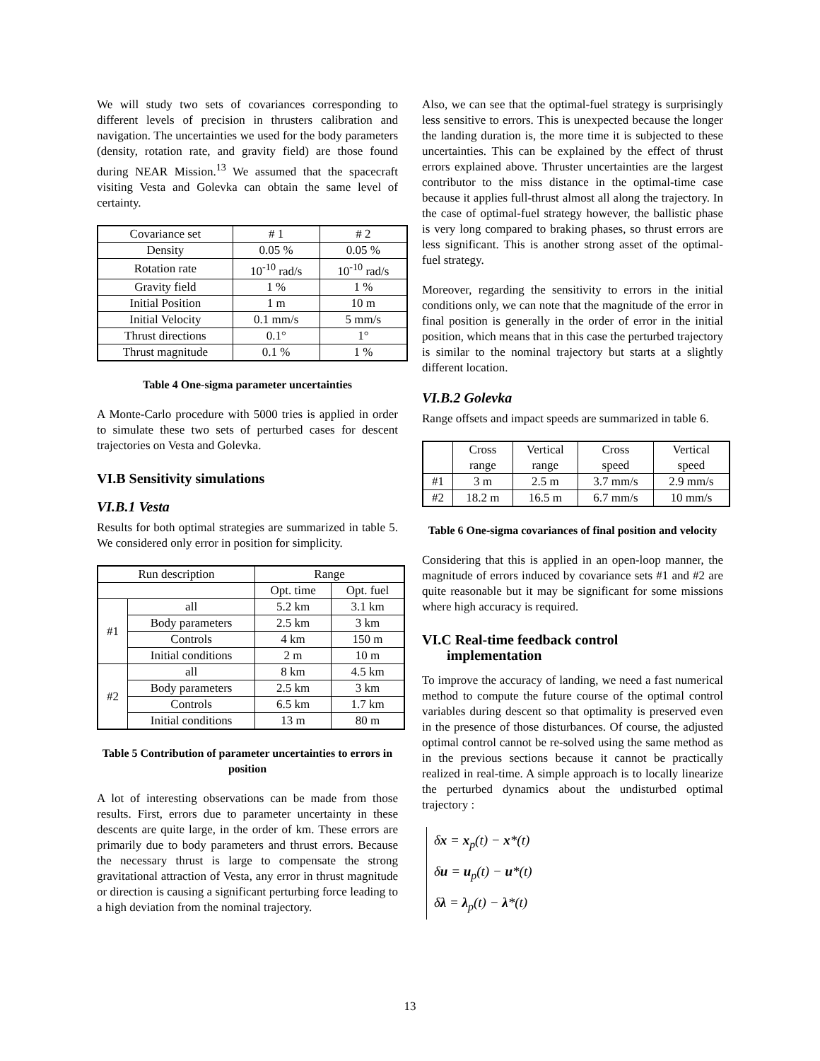We will study two sets of covariances corresponding to different levels of precision in thrusters calibration and navigation. The uncertainties we used for the body parameters (density, rotation rate, and gravity field) are those found during NEAR Mission.<sup>13</sup> We assumed that the spacecraft visiting Vesta and Golevka can obtain the same level of certainty.
| Covariance set | # 1 | # 2 |
| --- | --- | --- |
| Density | 0.05 % | 0.05 % |
| Rotation rate | 10<sup>-10</sup> rad/s | 10<sup>-10</sup> rad/s |
| Gravity field | 1 % | 1 % |
| Initial Position | 1 m | 10 m |
| Initial Velocity | 0.1 mm/s | 5 mm/s |
| Thrust directions | 0.1° | 1° |
| Thrust magnitude | 0.1 % | 1 % |
Table 4 One-sigma parameter uncertainties
A Monte-Carlo procedure with 5000 tries is applied in order to simulate these two sets of perturbed cases for descent trajectories on Vesta and Golevka.
VI.B Sensitivity simulations
VI.B.1 Vesta
Results for both optimal strategies are summarized in table 5. We considered only error in position for simplicity.
| Run description | | Range | |
| --- | --- | --- | --- |
| | | Opt. time | Opt. fuel |
| #1 | all | 5.2 km | 3.1 km |
| | Body parameters | 2.5 km | 3 km |
| | Controls | 4 km | 150 m |
| | Initial conditions | 2 m | 10 m |
| #2 | all | 8 km | 4.5 km |
| | Body parameters | 2.5 km | 3 km |
| | Controls | 6.5 km | 1.7 km |
| | Initial conditions | 13 m | 80 m |
Table 5 Contribution of parameter uncertainties to errors in position
A lot of interesting observations can be made from those results. First, errors due to parameter uncertainty in these descents are quite large, in the order of km. These errors are primarily due to body parameters and thrust errors. Because the necessary thrust is large to compensate the strong gravitational attraction of Vesta, any error in thrust magnitude or direction is causing a significant perturbing force leading to a high deviation from the nominal trajectory.
Also, we can see that the optimal-fuel strategy is surprisingly less sensitive to errors. This is unexpected because the longer the landing duration is, the more time it is subjected to these uncertainties. This can be explained by the effect of thrust errors explained above. Thruster uncertainties are the largest contributor to the miss distance in the optimal-time case because it applies full-thrust almost all along the trajectory. In the case of optimal-fuel strategy however, the ballistic phase is very long compared to braking phases, so thrust errors are less significant. This is another strong asset of the optimal-fuel strategy.
Moreover, regarding the sensitivity to errors in the initial conditions only, we can note that the magnitude of the error in final position is generally in the order of error in the initial position, which means that in this case the perturbed trajectory is similar to the nominal trajectory but starts at a slightly different location.
VI.B.2 Golevka
Range offsets and impact speeds are summarized in table 6.
| | Cross range | Vertical range | Cross speed | Vertical speed |
| --- | --- | --- | --- | --- |
| #1 | 3 m | 2.5 m | 3.7 mm/s | 2.9 mm/s |
| #2 | 18.2 m | 16.5 m | 6.7 mm/s | 10 mm/s |
Table 6 One-sigma covariances of final position and velocity
Considering that this is applied in an open-loop manner, the magnitude of errors induced by covariance sets #1 and #2 are quite reasonable but it may be significant for some missions where high accuracy is required.
VI.C Real-time feedback control
implementation
To improve the accuracy of landing, we need a fast numerical method to compute the future course of the optimal control variables during descent so that optimality is preserved even in the presence of those disturbances. Of course, the adjusted optimal control cannot be re-solved using the same method as in the previous sections because it cannot be practically realized in real-time. A simple approach is to locally linearize the perturbed dynamics about the undisturbed optimal trajectory :
δx = x<sub>p</sub>(t) − x*(t)
δu = u<sub>p</sub>(t) − u*(t)
δλ = λ<sub>p</sub>(t) − λ*(t)
13